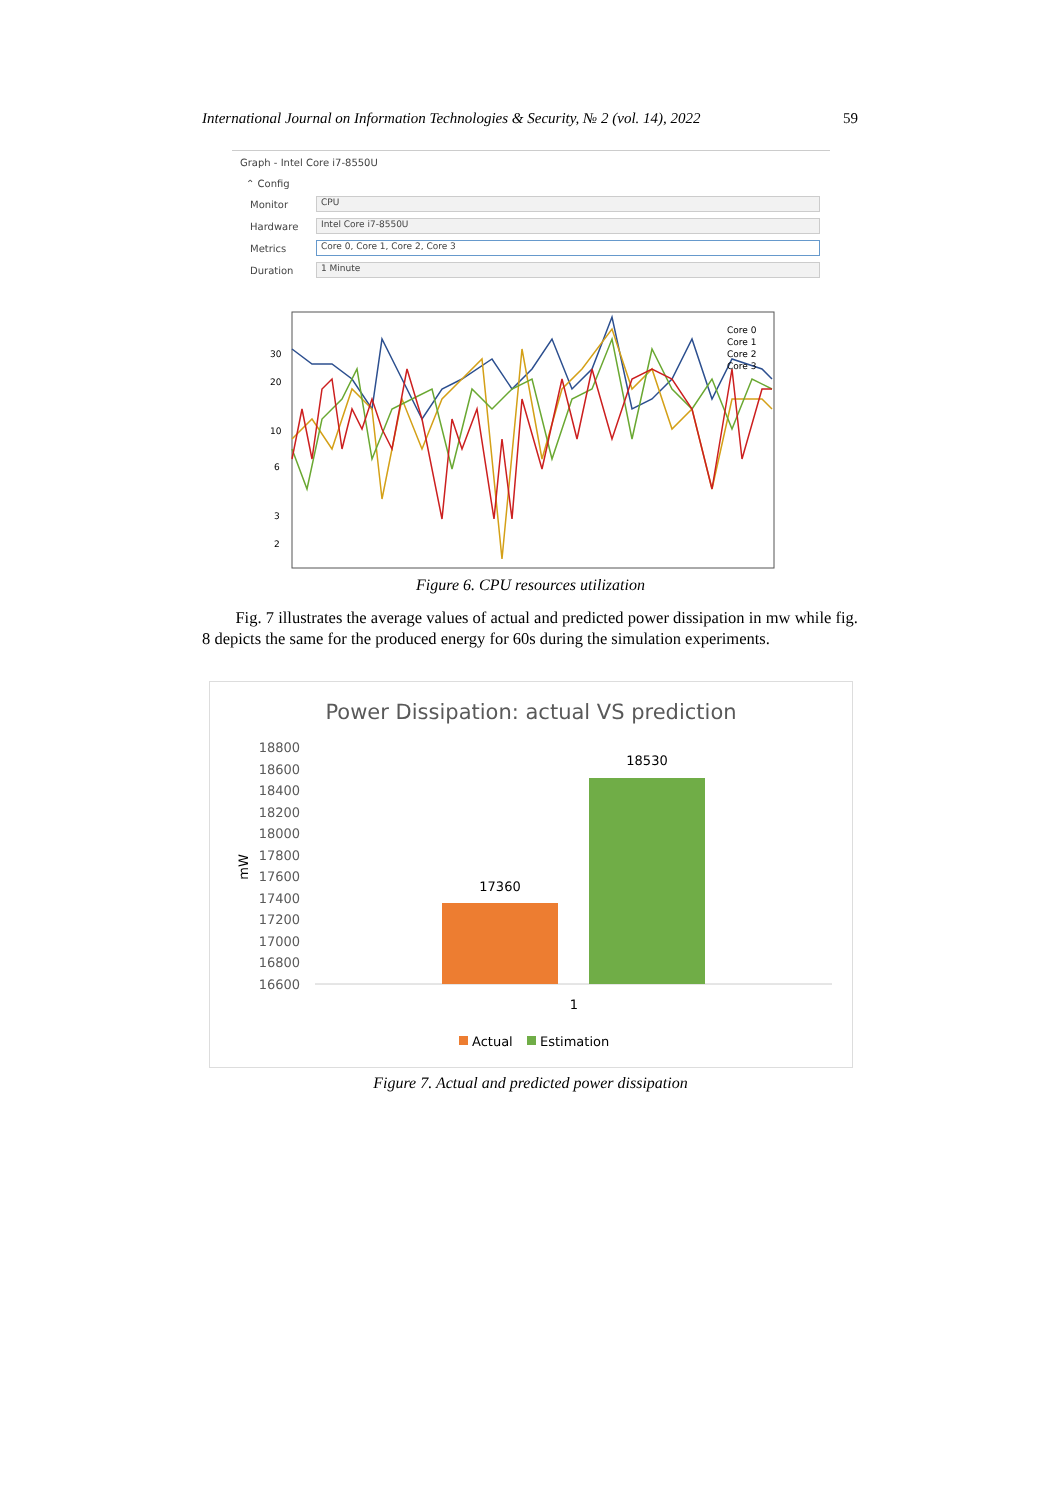International Journal on Information Technologies & Security, № 2 (vol. 14), 2022 59
Graph - Intel Core i7-8550U
⌃ Config
Monitor
CPU
Hardware
Intel Core i7-8550U
Metrics
Core 0, Core 1, Core 2, Core 3
Duration
1 Minute
30
20
10
6
3
2
Core 0
Core 1
Core 2
Core 3
Figure 6. CPU resources utilization
Fig. 7 illustrates the average values of actual and predicted power dissipation in mw while fig. 8 depicts the same for the produced energy for 60s during the simulation experiments.
Power Dissipation: actual VS prediction
18800
18600
18400
18200
18000
17800
17600
17400
17200
17000
16800
16600
mW
17360
18530
1
Actual
Estimation
Figure 7. Actual and predicted power dissipation